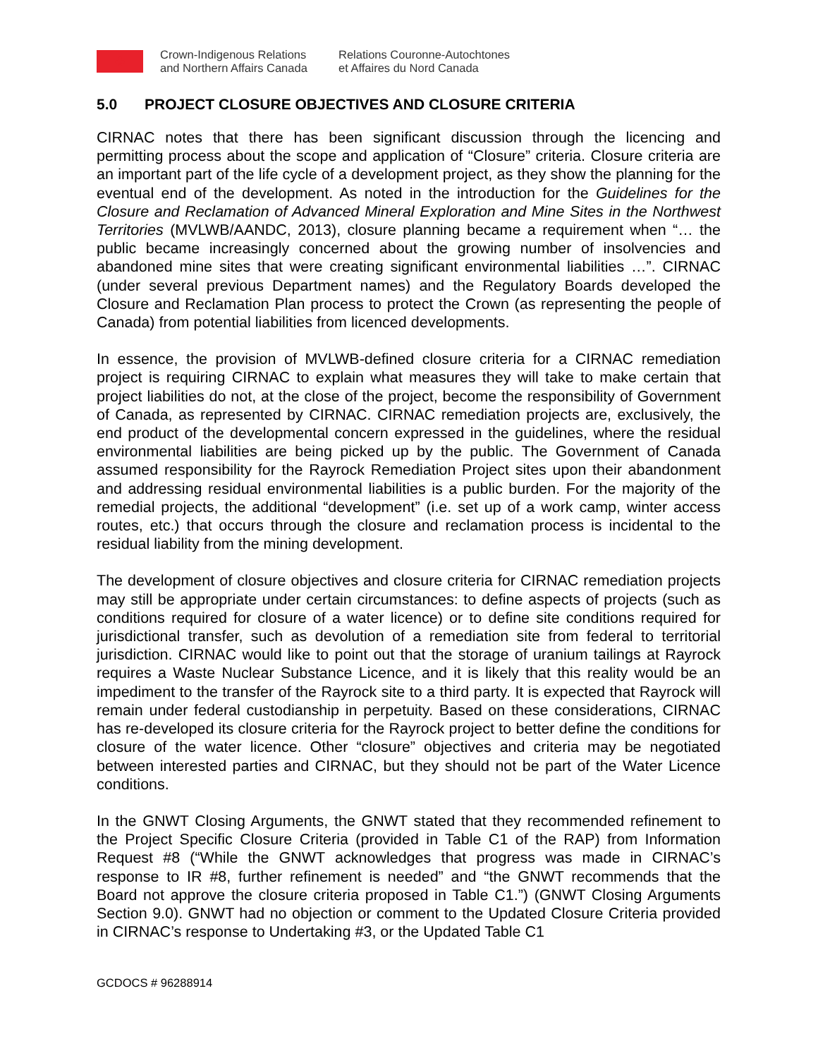♣
Crown-Indigenous Relations
and Northern Affairs Canada
Relations Couronne-Autochtones
et Affaires du Nord Canada
5.0 PROJECT CLOSURE OBJECTIVES AND CLOSURE CRITERIA
CIRNAC notes that there has been significant discussion through the licencing and permitting process about the scope and application of “Closure” criteria. Closure criteria are an important part of the life cycle of a development project, as they show the planning for the eventual end of the development. As noted in the introduction for the Guidelines for the Closure and Reclamation of Advanced Mineral Exploration and Mine Sites in the Northwest Territories (MVLWB/AANDC, 2013), closure planning became a requirement when “… the public became increasingly concerned about the growing number of insolvencies and abandoned mine sites that were creating significant environmental liabilities …”. CIRNAC (under several previous Department names) and the Regulatory Boards developed the Closure and Reclamation Plan process to protect the Crown (as representing the people of Canada) from potential liabilities from licenced developments.
In essence, the provision of MVLWB-defined closure criteria for a CIRNAC remediation project is requiring CIRNAC to explain what measures they will take to make certain that project liabilities do not, at the close of the project, become the responsibility of Government of Canada, as represented by CIRNAC. CIRNAC remediation projects are, exclusively, the end product of the developmental concern expressed in the guidelines, where the residual environmental liabilities are being picked up by the public. The Government of Canada assumed responsibility for the Rayrock Remediation Project sites upon their abandonment and addressing residual environmental liabilities is a public burden. For the majority of the remedial projects, the additional “development” (i.e. set up of a work camp, winter access routes, etc.) that occurs through the closure and reclamation process is incidental to the residual liability from the mining development.
The development of closure objectives and closure criteria for CIRNAC remediation projects may still be appropriate under certain circumstances: to define aspects of projects (such as conditions required for closure of a water licence) or to define site conditions required for jurisdictional transfer, such as devolution of a remediation site from federal to territorial jurisdiction. CIRNAC would like to point out that the storage of uranium tailings at Rayrock requires a Waste Nuclear Substance Licence, and it is likely that this reality would be an impediment to the transfer of the Rayrock site to a third party. It is expected that Rayrock will remain under federal custodianship in perpetuity. Based on these considerations, CIRNAC has re-developed its closure criteria for the Rayrock project to better define the conditions for closure of the water licence. Other “closure” objectives and criteria may be negotiated between interested parties and CIRNAC, but they should not be part of the Water Licence conditions.
In the GNWT Closing Arguments, the GNWT stated that they recommended refinement to the Project Specific Closure Criteria (provided in Table C1 of the RAP) from Information Request #8 (“While the GNWT acknowledges that progress was made in CIRNAC’s response to IR #8, further refinement is needed” and “the GNWT recommends that the Board not approve the closure criteria proposed in Table C1.”) (GNWT Closing Arguments Section 9.0). GNWT had no objection or comment to the Updated Closure Criteria provided in CIRNAC’s response to Undertaking #3, or the Updated Table C1
GCDOCS # 96288914